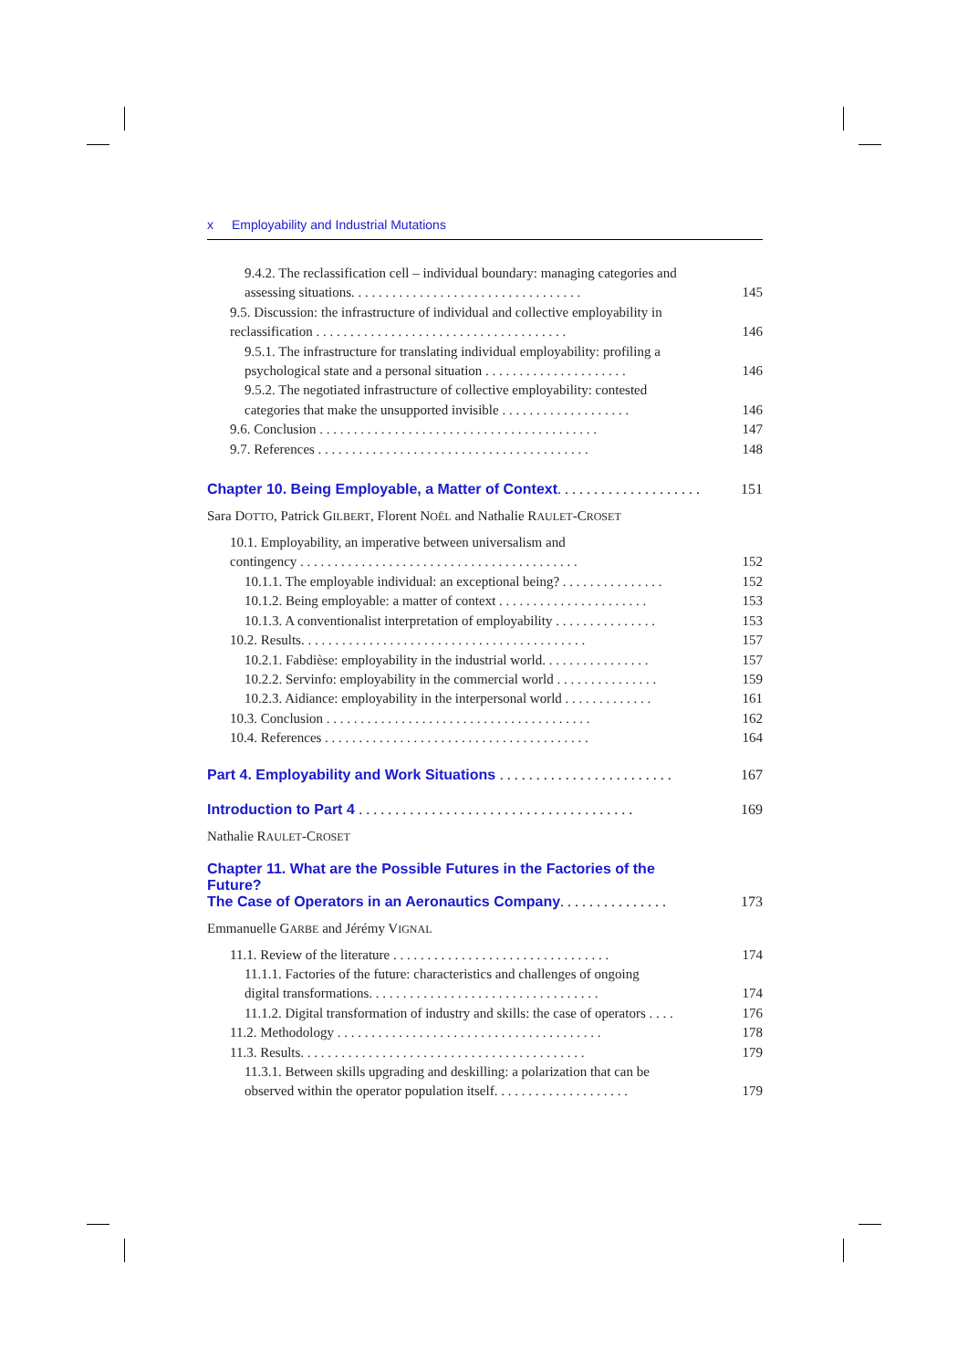x Employability and Industrial Mutations
9.4.2. The reclassification cell – individual boundary: managing categories and
assessing situations. . . . . . . . . . . . . . . . . . . . . . . . . . . . . . . . . .
145
9.5. Discussion: the infrastructure of individual and collective employability in
reclassification . . . . . . . . . . . . . . . . . . . . . . . . . . . . . . . . . . . . .
146
9.5.1. The infrastructure for translating individual employability: profiling a
psychological state and a personal situation . . . . . . . . . . . . . . . . . . . . .
146
9.5.2. The negotiated infrastructure of collective employability: contested
categories that make the unsupported invisible . . . . . . . . . . . . . . . . . . .
146
9.6. Conclusion . . . . . . . . . . . . . . . . . . . . . . . . . . . . . . . . . . . . . . . . . 147
9.7. References . . . . . . . . . . . . . . . . . . . . . . . . . . . . . . . . . . . . . . . . 148
Chapter 10. Being Employable, a Matter of Context. . . . . . . . . . . . . . . . . . . . 151
Sara DOTTO, Patrick GILBERT, Florent NOËL and Nathalie RAULET-CROSET
10.1. Employability, an imperative between universalism and
contingency . . . . . . . . . . . . . . . . . . . . . . . . . . . . . . . . . . . . . . . . .
152
10.1.1. The employable individual: an exceptional being? . . . . . . . . . . . . . . . 152
10.1.2. Being employable: a matter of context . . . . . . . . . . . . . . . . . . . . . . 153
10.1.3. A conventionalist interpretation of employability . . . . . . . . . . . . . . . 153
10.2. Results. . . . . . . . . . . . . . . . . . . . . . . . . . . . . . . . . . . . . . . . . . 157
10.2.1. Fabdièse: employability in the industrial world. . . . . . . . . . . . . . . . 157
10.2.2. Servinfo: employability in the commercial world . . . . . . . . . . . . . . . 159
10.2.3. Aidiance: employability in the interpersonal world . . . . . . . . . . . . . 161
10.3. Conclusion . . . . . . . . . . . . . . . . . . . . . . . . . . . . . . . . . . . . . . . 162
10.4. References . . . . . . . . . . . . . . . . . . . . . . . . . . . . . . . . . . . . . . . 164
Part 4. Employability and Work Situations . . . . . . . . . . . . . . . . . . . . . . . . 167
Introduction to Part 4 . . . . . . . . . . . . . . . . . . . . . . . . . . . . . . . . . . . . . . 169
Nathalie RAULET-CROSET
Chapter 11. What are the Possible Futures in the Factories of the Future?
The Case of Operators in an Aeronautics Company. . . . . . . . . . . . . . .
173
Emmanuelle GARBE and Jérémy VIGNAL
11.1. Review of the literature . . . . . . . . . . . . . . . . . . . . . . . . . . . . . . . . 174
11.1.1. Factories of the future: characteristics and challenges of ongoing
digital transformations. . . . . . . . . . . . . . . . . . . . . . . . . . . . . . . . . .
174
11.1.2. Digital transformation of industry and skills: the case of operators . . . . 176
11.2. Methodology . . . . . . . . . . . . . . . . . . . . . . . . . . . . . . . . . . . . . . . 178
11.3. Results. . . . . . . . . . . . . . . . . . . . . . . . . . . . . . . . . . . . . . . . . . 179
11.3.1. Between skills upgrading and deskilling: a polarization that can be
observed within the operator population itself. . . . . . . . . . . . . . . . . . . .
179